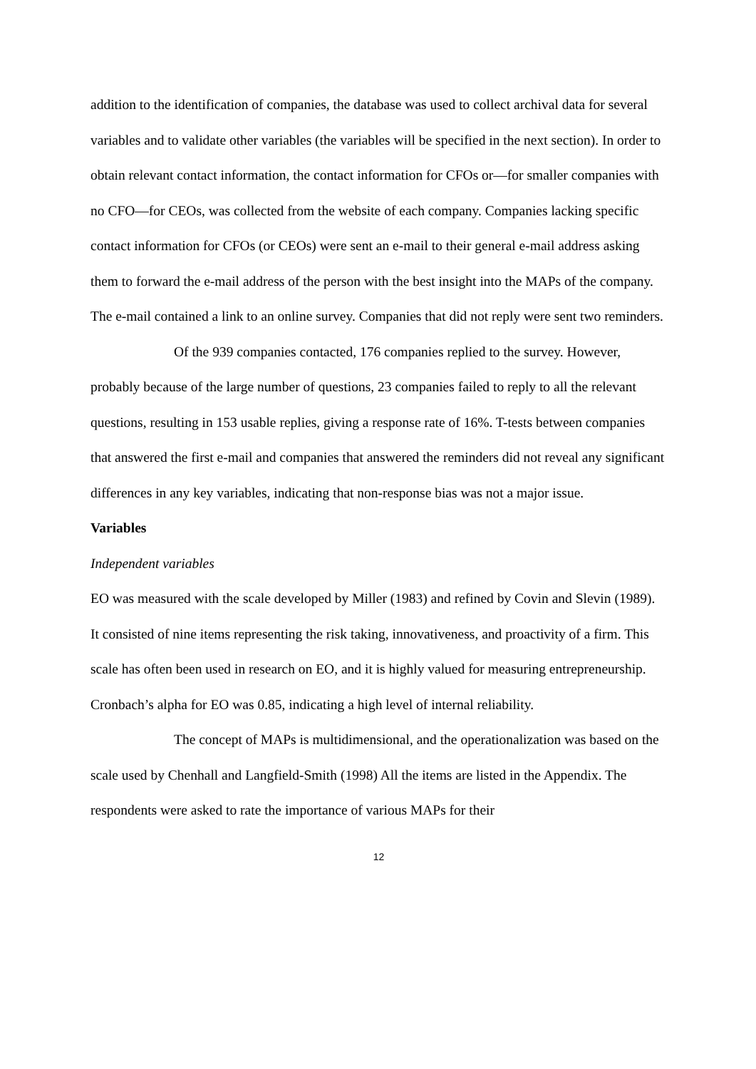addition to the identification of companies, the database was used to collect archival data for several variables and to validate other variables (the variables will be specified in the next section). In order to obtain relevant contact information, the contact information for CFOs or—for smaller companies with no CFO—for CEOs, was collected from the website of each company. Companies lacking specific contact information for CFOs (or CEOs) were sent an e-mail to their general e-mail address asking them to forward the e-mail address of the person with the best insight into the MAPs of the company. The e-mail contained a link to an online survey. Companies that did not reply were sent two reminders.
Of the 939 companies contacted, 176 companies replied to the survey. However, probably because of the large number of questions, 23 companies failed to reply to all the relevant questions, resulting in 153 usable replies, giving a response rate of 16%. T-tests between companies that answered the first e-mail and companies that answered the reminders did not reveal any significant differences in any key variables, indicating that non-response bias was not a major issue.
Variables
Independent variables
EO was measured with the scale developed by Miller (1983) and refined by Covin and Slevin (1989). It consisted of nine items representing the risk taking, innovativeness, and proactivity of a firm. This scale has often been used in research on EO, and it is highly valued for measuring entrepreneurship. Cronbach’s alpha for EO was 0.85, indicating a high level of internal reliability.
The concept of MAPs is multidimensional, and the operationalization was based on the scale used by Chenhall and Langfield-Smith (1998) All the items are listed in the Appendix. The respondents were asked to rate the importance of various MAPs for their
12